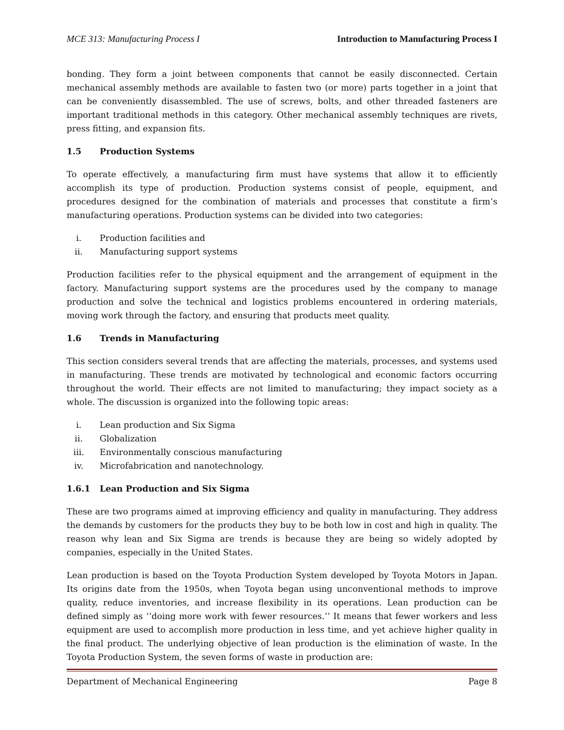MCE 313: Manufacturing Process I Introduction to Manufacturing Process I
bonding. They form a joint between components that cannot be easily disconnected. Certain mechanical assembly methods are available to fasten two (or more) parts together in a joint that can be conveniently disassembled. The use of screws, bolts, and other threaded fasteners are important traditional methods in this category. Other mechanical assembly techniques are rivets, press fitting, and expansion fits.
1.5 Production Systems
To operate effectively, a manufacturing firm must have systems that allow it to efficiently accomplish its type of production. Production systems consist of people, equipment, and procedures designed for the combination of materials and processes that constitute a firm’s manufacturing operations. Production systems can be divided into two categories:
i. Production facilities and
ii. Manufacturing support systems
Production facilities refer to the physical equipment and the arrangement of equipment in the factory. Manufacturing support systems are the procedures used by the company to manage production and solve the technical and logistics problems encountered in ordering materials, moving work through the factory, and ensuring that products meet quality.
1.6 Trends in Manufacturing
This section considers several trends that are affecting the materials, processes, and systems used in manufacturing. These trends are motivated by technological and economic factors occurring throughout the world. Their effects are not limited to manufacturing; they impact society as a whole. The discussion is organized into the following topic areas:
i. Lean production and Six Sigma
ii. Globalization
iii. Environmentally conscious manufacturing
iv. Microfabrication and nanotechnology.
1.6.1 Lean Production and Six Sigma
These are two programs aimed at improving efficiency and quality in manufacturing. They address the demands by customers for the products they buy to be both low in cost and high in quality. The reason why lean and Six Sigma are trends is because they are being so widely adopted by companies, especially in the United States.
Lean production is based on the Toyota Production System developed by Toyota Motors in Japan. Its origins date from the 1950s, when Toyota began using unconventional methods to improve quality, reduce inventories, and increase flexibility in its operations. Lean production can be defined simply as ‘‘doing more work with fewer resources.’’ It means that fewer workers and less equipment are used to accomplish more production in less time, and yet achieve higher quality in the final product. The underlying objective of lean production is the elimination of waste. In the Toyota Production System, the seven forms of waste in production are:
Department of Mechanical Engineering Page 8